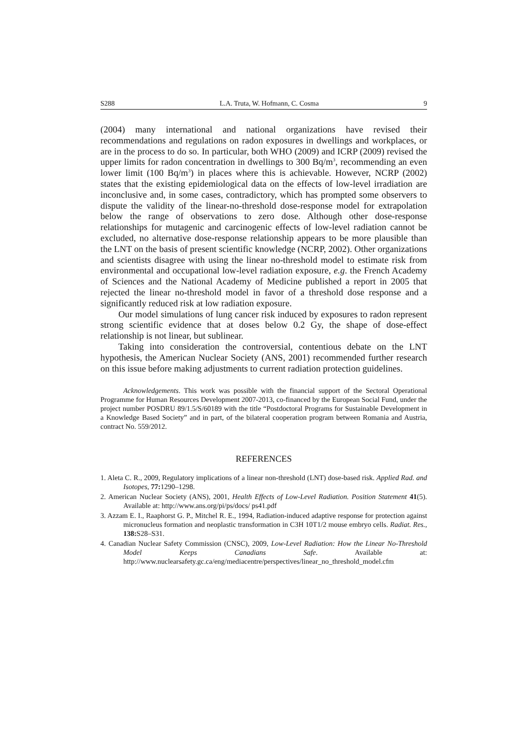S288 L.A. Truta, W. Hofmann, C. Cosma 9
(2004) many international and national organizations have revised their recommendations and regulations on radon exposures in dwellings and workplaces, or are in the process to do so. In particular, both WHO (2009) and ICRP (2009) revised the upper limits for radon concentration in dwellings to 300 Bq/m<sup>3</sup>, recommending an even lower limit (100 Bq/m<sup>3</sup>) in places where this is achievable. However, NCRP (2002) states that the existing epidemiological data on the effects of low-level irradiation are inconclusive and, in some cases, contradictory, which has prompted some observers to dispute the validity of the linear-no-threshold dose-response model for extrapolation below the range of observations to zero dose. Although other dose-response relationships for mutagenic and carcinogenic effects of low-level radiation cannot be excluded, no alternative dose-response relationship appears to be more plausible than the LNT on the basis of present scientific knowledge (NCRP, 2002). Other organizations and scientists disagree with using the linear no-threshold model to estimate risk from environmental and occupational low-level radiation exposure, e.g. the French Academy of Sciences and the National Academy of Medicine published a report in 2005 that rejected the linear no-threshold model in favor of a threshold dose response and a significantly reduced risk at low radiation exposure.
Our model simulations of lung cancer risk induced by exposures to radon represent strong scientific evidence that at doses below 0.2 Gy, the shape of dose-effect relationship is not linear, but sublinear.
Taking into consideration the controversial, contentious debate on the LNT hypothesis, the American Nuclear Society (ANS, 2001) recommended further research on this issue before making adjustments to current radiation protection guidelines.
Acknowledgements. This work was possible with the financial support of the Sectoral Operational Programme for Human Resources Development 2007-2013, co-financed by the European Social Fund, under the project number POSDRU 89/1.5/S/60189 with the title “Postdoctoral Programs for Sustainable Development in a Knowledge Based Society” and in part, of the bilateral cooperation program between Romania and Austria, contract No. 559/2012.
REFERENCES
1. Aleta C. R., 2009, Regulatory implications of a linear non-threshold (LNT) dose-based risk. Applied Rad. and Isotopes, 77: 1290–1298.
2. American Nuclear Society (ANS), 2001, Health Effects of Low-Level Radiation. Position Statement 41(5). Available at: http://www.ans.org/pi/ps/docs/ ps41.pdf
3. Azzam E. I., Raaphorst G. P., Mitchel R. E., 1994, Radiation-induced adaptive response for protection against micronucleus formation and neoplastic transformation in C3H 10T1/2 mouse embryo cells. Radiat. Res., 138: S28–S31.
4. Canadian Nuclear Safety Commission (CNSC), 2009, Low-Level Radiation: How the Linear No-Threshold Model Keeps Canadians Safe. Available at: http://www.nuclearsafety.gc.ca/eng/mediacentre/perspectives/linear_no_threshold_model.cfm